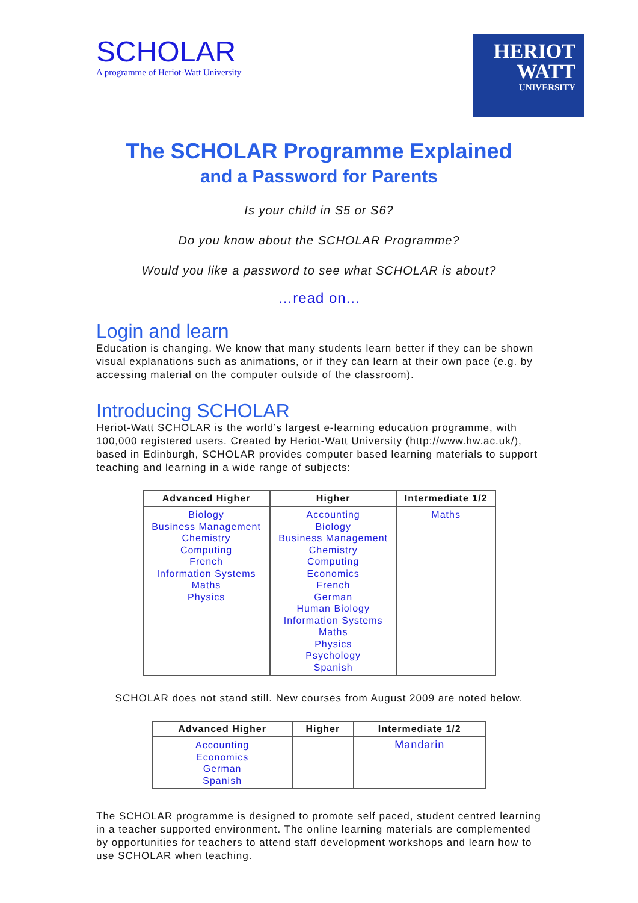SCHOLAR
A programme of Heriot-Watt University
HERIOT
WATT
UNIVERSITY
The SCHOLAR Programme Explained
and a Password for Parents
Is your child in S5 or S6?
Do you know about the SCHOLAR Programme?
Would you like a password to see what SCHOLAR is about?
…read on...
Login and learn
Education is changing. We know that many students learn better if they can be shown visual explanations such as animations, or if they can learn at their own pace (e.g. by accessing material on the computer outside of the classroom).
Introducing SCHOLAR
Heriot-Watt SCHOLAR is the world’s largest e-learning education programme, with 100,000 registered users. Created by Heriot-Watt University (http://www.hw.ac.uk/), based in Edinburgh, SCHOLAR provides computer based learning materials to support teaching and learning in a wide range of subjects:
| Advanced Higher | Higher | Intermediate 1/2 |
| --- | --- | --- |
| Biology Business Management Chemistry Computing French Information Systems Maths Physics | Accounting Biology Business Management Chemistry Computing Economics French German Human Biology Information Systems Maths Physics Psychology Spanish | Maths |
SCHOLAR does not stand still. New courses from August 2009 are noted below.
| Advanced Higher | Higher | Intermediate 1/2 |
| --- | --- | --- |
| Accounting Economics German Spanish | | Mandarin |
The SCHOLAR programme is designed to promote self paced, student centred learning in a teacher supported environment. The online learning materials are complemented by opportunities for teachers to attend staff development workshops and learn how to use SCHOLAR when teaching.